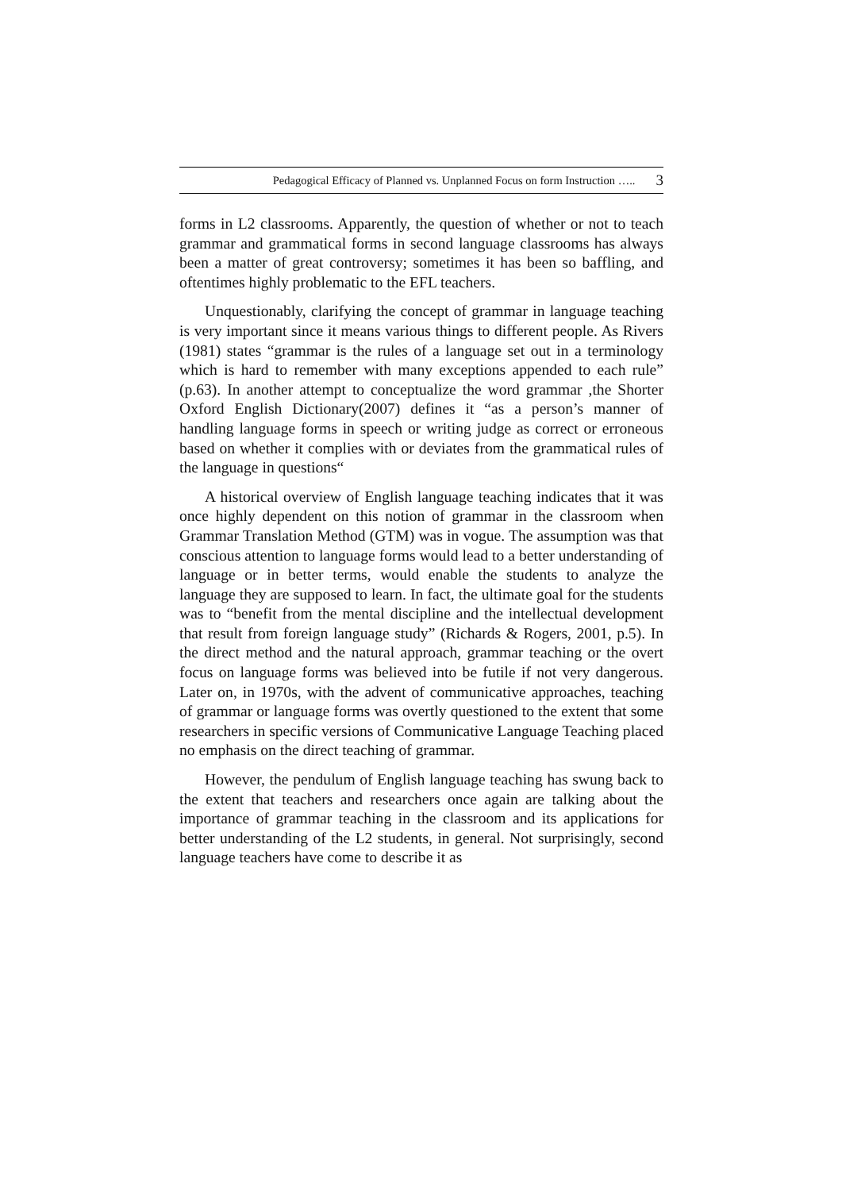Pedagogical Efficacy of Planned vs. Unplanned Focus on form Instruction ….. 3
forms in L2 classrooms. Apparently, the question of whether or not to teach grammar and grammatical forms in second language classrooms has always been a matter of great controversy; sometimes it has been so baffling, and oftentimes highly problematic to the EFL teachers.
Unquestionably, clarifying the concept of grammar in language teaching is very important since it means various things to different people. As Rivers (1981) states “grammar is the rules of a language set out in a terminology which is hard to remember with many exceptions appended to each rule” (p.63). In another attempt to conceptualize the word grammar ,the Shorter Oxford English Dictionary(2007) defines it “as a person’s manner of handling language forms in speech or writing judge as correct or erroneous based on whether it complies with or deviates from the grammatical rules of the language in questions“
A historical overview of English language teaching indicates that it was once highly dependent on this notion of grammar in the classroom when Grammar Translation Method (GTM) was in vogue. The assumption was that conscious attention to language forms would lead to a better understanding of language or in better terms, would enable the students to analyze the language they are supposed to learn. In fact, the ultimate goal for the students was to “benefit from the mental discipline and the intellectual development that result from foreign language study” (Richards & Rogers, 2001, p.5). In the direct method and the natural approach, grammar teaching or the overt focus on language forms was believed into be futile if not very dangerous. Later on, in 1970s, with the advent of communicative approaches, teaching of grammar or language forms was overtly questioned to the extent that some researchers in specific versions of Communicative Language Teaching placed no emphasis on the direct teaching of grammar.
However, the pendulum of English language teaching has swung back to the extent that teachers and researchers once again are talking about the importance of grammar teaching in the classroom and its applications for better understanding of the L2 students, in general. Not surprisingly, second language teachers have come to describe it as